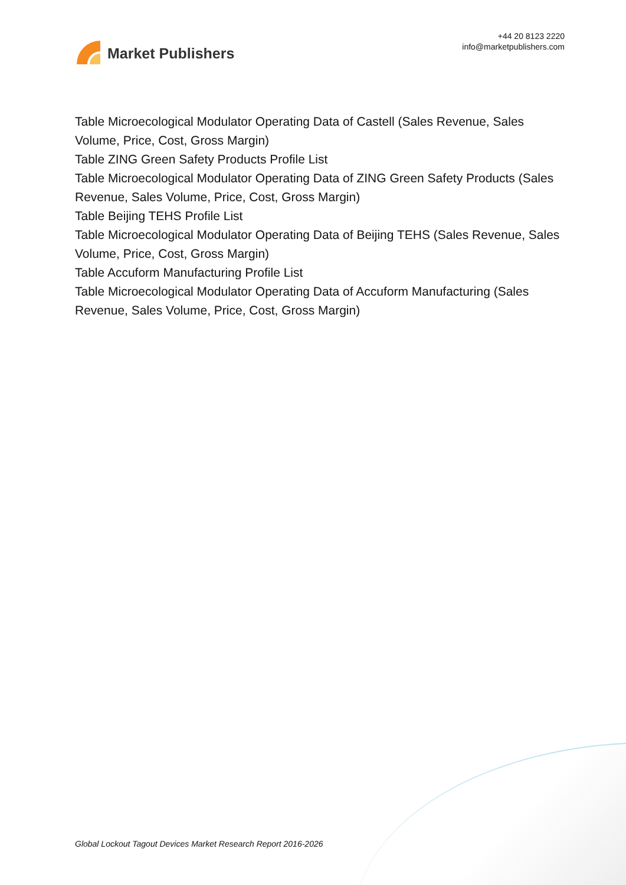Market Publishers
+44 20 8123 2220
info@marketpublishers.com
Table Microecological Modulator Operating Data of Castell (Sales Revenue, Sales Volume, Price, Cost, Gross Margin)
Table ZING Green Safety Products Profile List
Table Microecological Modulator Operating Data of ZING Green Safety Products (Sales Revenue, Sales Volume, Price, Cost, Gross Margin)
Table Beijing TEHS Profile List
Table Microecological Modulator Operating Data of Beijing TEHS (Sales Revenue, Sales Volume, Price, Cost, Gross Margin)
Table Accuform Manufacturing Profile List
Table Microecological Modulator Operating Data of Accuform Manufacturing (Sales Revenue, Sales Volume, Price, Cost, Gross Margin)
Global Lockout Tagout Devices Market Research Report 2016-2026